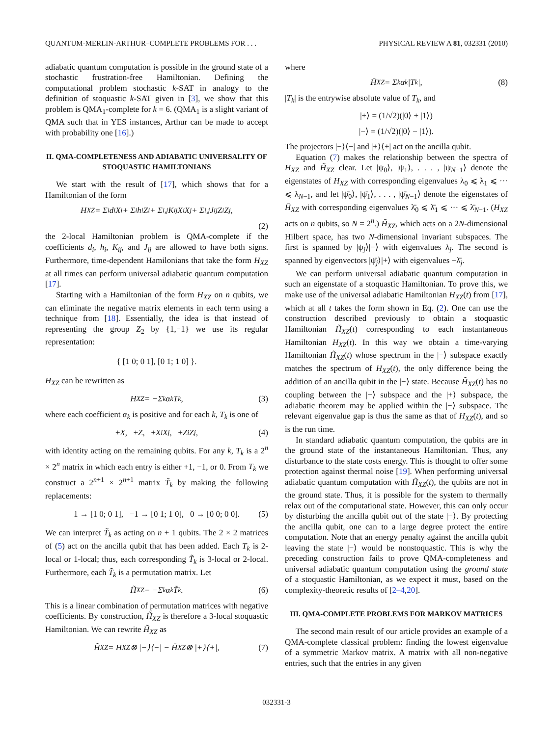QUANTUM-MERLIN-ARTHUR–COMPLETE PROBLEMS FOR . . . PHYSICAL REVIEW A 81, 032331 (2010)
adiabatic quantum computation is possible in the ground state of a stochastic frustration-free Hamiltonian. Defining the computational problem stochastic k-SAT in analogy to the definition of stoquastic k-SAT given in [3], we show that this problem is QMA<sub>1</sub>-complete for k = 6. (QMA<sub>1</sub> is a slight variant of QMA such that in YES instances, Arthur can be made to accept with probability one [16].)
II. QMA-COMPLETENESS AND ADIABATIC UNIVERSALITY OF STOQUASTIC HAMILTONIANS
We start with the result of [17], which shows that for a Hamiltonian of the form
H<sub>XZ</sub> = Σ<sub>i</sub> d<sub>i</sub>X<sub>i</sub> + Σ<sub>i</sub> h<sub>i</sub>Z<sub>i</sub> + Σ<sub>i,j</sub> K<sub>ij</sub>X<sub>i</sub>X<sub>j</sub> + Σ<sub>i,j</sub> J<sub>ij</sub>Z<sub>i</sub>Z<sub>j</sub>,
(2)
the 2-local Hamiltonian problem is QMA-complete if the coefficients d<sub>i</sub>, h<sub>i</sub>, K<sub>ij</sub>, and J<sub>ij</sub> are allowed to have both signs. Furthermore, time-dependent Hamilonians that take the form H<sub>XZ</sub> at all times can perform universal adiabatic quantum computation [17].
Starting with a Hamiltonian of the form H<sub>XZ</sub> on n qubits, we can eliminate the negative matrix elements in each term using a technique from [18]. Essentially, the idea is that instead of representing the group Z<sub>2</sub> by {1,−1} we use its regular representation:
{ [1 0; 0 1], [0 1; 1 0] }.
H<sub>XZ</sub> can be rewritten as
H<sub>XZ</sub> = −Σ<sub>k</sub> α<sub>k</sub>T<sub>k</sub>, (3)
where each coefficient α<sub>k</sub> is positive and for each k, T<sub>k</sub> is one of
±X, ±Z, ±X<sub>i</sub>X<sub>j</sub>, ±Z<sub>i</sub>Z<sub>j</sub>, (4)
with identity acting on the remaining qubits. For any k, T<sub>k</sub> is a 2<sup>n</sup> × 2<sup>n</sup> matrix in which each entry is either +1, −1, or 0. From T<sub>k</sub> we construct a 2<sup>n+1</sup> × 2<sup>n+1</sup> matrix T̃<sub>k</sub> by making the following replacements:
1 → [1 0; 0 1], −1 → [0 1; 1 0], 0 → [0 0; 0 0]. (5)
We can interpret T̃<sub>k</sub> as acting on n + 1 qubits. The 2 × 2 matrices of (5) act on the ancilla qubit that has been added. Each T<sub>k</sub> is 2-local or 1-local; thus, each corresponding T̃<sub>k</sub> is 3-local or 2-local. Furthermore, each T̃<sub>k</sub> is a permutation matrix. Let
H̃<sub>XZ</sub> = −Σ<sub>k</sub> α<sub>k</sub>T̃<sub>k</sub>. (6)
This is a linear combination of permutation matrices with negative coefficients. By construction, H̃<sub>XZ</sub> is therefore a 3-local stoquastic Hamiltonian. We can rewrite H̃<sub>XZ</sub> as
H̃<sub>XZ</sub> = H<sub>XZ</sub> ⊗ |−⟩⟨−| − H̄<sub>XZ</sub> ⊗ |+⟩⟨+|, (7)
where
H̄<sub>XZ</sub> = Σ<sub>k</sub> α<sub>k</sub>|T<sub>k</sub>|, (8)
|T<sub>k</sub>| is the entrywise absolute value of T<sub>k</sub>, and
|+⟩ = (1/√2)(|0⟩ + |1⟩)
|−⟩ = (1/√2)(|0⟩ − |1⟩).
The projectors |−⟩⟨−| and |+⟩⟨+| act on the ancilla qubit.
Equation (7) makes the relationship between the spectra of H<sub>XZ</sub> and H̃<sub>XZ</sub> clear. Let |ψ<sub>0</sub>⟩, |ψ<sub>1</sub>⟩, . . . , |ψ<sub>N−1</sub>⟩ denote the eigenstates of H<sub>XZ</sub> with corresponding eigenvalues λ<sub>0</sub> ⩽ λ<sub>1</sub> ⩽ ··· ⩽ λ<sub>N−1</sub>, and let |ψ̄<sub>0</sub>⟩, |ψ̄<sub>1</sub>⟩, . . . , |ψ̄<sub>N−1</sub>⟩ denote the eigenstates of H̄<sub>XZ</sub> with corresponding eigenvalues λ̄<sub>0</sub> ⩽ λ̄<sub>1</sub> ⩽ ··· ⩽ λ̄<sub>N−1</sub>. (H<sub>XZ</sub> acts on n qubits, so N = 2<sup>n</sup>.) H̃<sub>XZ</sub>, which acts on a 2N-dimensional Hilbert space, has two N-dimensional invariant subspaces. The first is spanned by |ψ<sub>j</sub>⟩|−⟩ with eigenvalues λ<sub>j</sub>. The second is spanned by eigenvectors |ψ̄<sub>j</sub>⟩|+⟩ with eigenvalues −λ̄<sub>j</sub>.
We can perform universal adiabatic quantum computation in such an eigenstate of a stoquastic Hamiltonian. To prove this, we make use of the universal adiabatic Hamiltonian H<sub>XZ</sub>(t) from [17], which at all t takes the form shown in Eq. (2). One can use the construction described previously to obtain a stoquastic Hamiltonian H̃<sub>XZ</sub>(t) corresponding to each instantaneous Hamiltonian H<sub>XZ</sub>(t). In this way we obtain a time-varying Hamiltonian H̃<sub>XZ</sub>(t) whose spectrum in the |−⟩ subspace exactly matches the spectrum of H<sub>XZ</sub>(t), the only difference being the addition of an ancilla qubit in the |−⟩ state. Because H̃<sub>XZ</sub>(t) has no coupling between the |−⟩ subspace and the |+⟩ subspace, the adiabatic theorem may be applied within the |−⟩ subspace. The relevant eigenvalue gap is thus the same as that of H<sub>XZ</sub>(t), and so is the run time.
In standard adiabatic quantum computation, the qubits are in the ground state of the instantaneous Hamiltonian. Thus, any disturbance to the state costs energy. This is thought to offer some protection against thermal noise [19]. When performing universal adiabatic quantum computation with H̃<sub>XZ</sub>(t), the qubits are not in the ground state. Thus, it is possible for the system to thermally relax out of the computational state. However, this can only occur by disturbing the ancilla qubit out of the state |−⟩. By protecting the ancilla qubit, one can to a large degree protect the entire computation. Note that an energy penalty against the ancilla qubit leaving the state |−⟩ would be nonstoquastic. This is why the preceding construction fails to prove QMA-completeness and universal adiabatic quantum computation using the ground state of a stoquastic Hamiltonian, as we expect it must, based on the complexity-theoretic results of [2–4,20].
III. QMA-COMPLETE PROBLEMS FOR MARKOV MATRICES
The second main result of our article provides an example of a QMA-complete classical problem: finding the lowest eigenvalue of a symmetric Markov matrix. A matrix with all non-negative entries, such that the entries in any given
032331-3